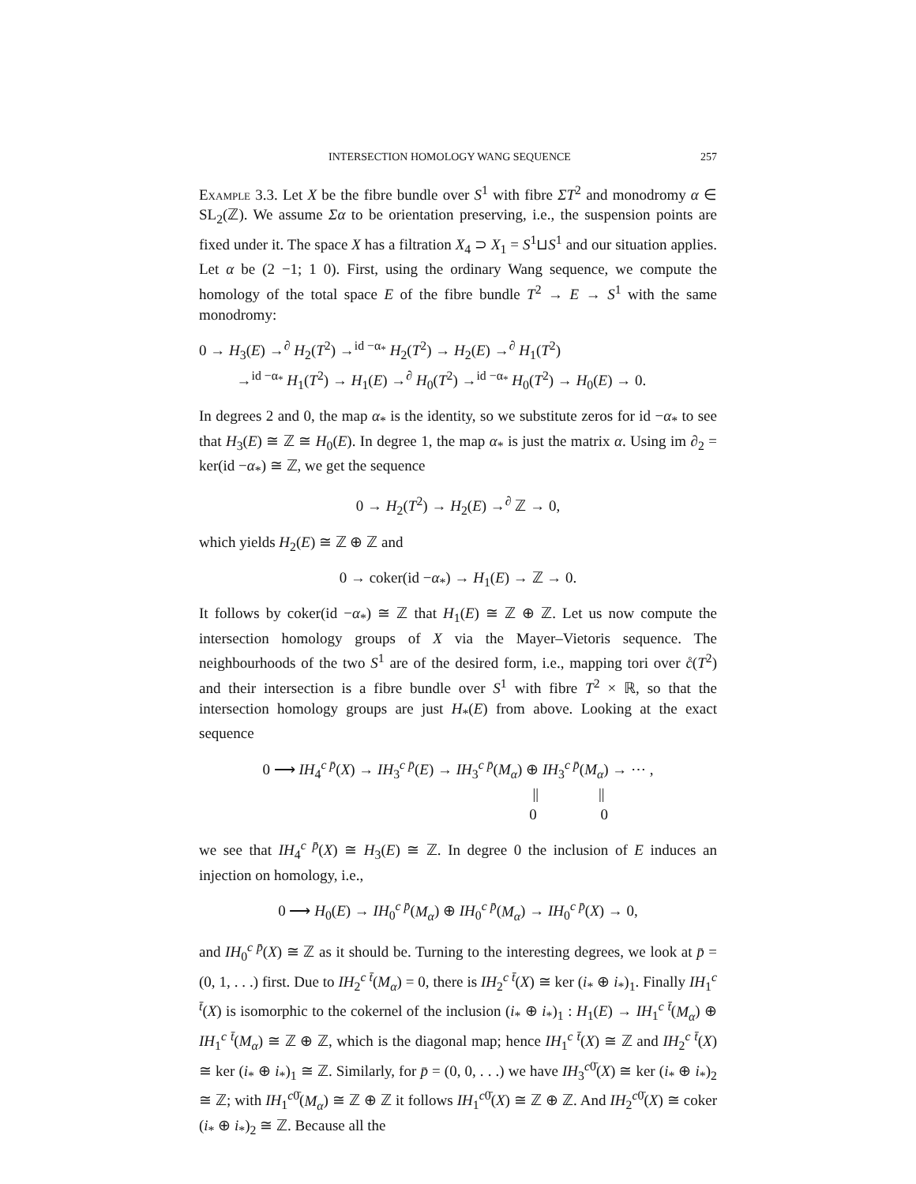INTERSECTION HOMOLOGY WANG SEQUENCE 257
Example 3.3. Let X be the fibre bundle over S<sup>1</sup> with fibre ΣT<sup>2</sup> and monodromy α ∈ SL<sub>2</sub>(ℤ). We assume Σα to be orientation preserving, i.e., the suspension points are fixed under it. The space X has a filtration X<sub>4</sub> ⊃ X<sub>1</sub> = S<sup>1</sup>⊔S<sup>1</sup> and our situation applies. Let α be (2 −1; 1 0). First, using the ordinary Wang sequence, we compute the homology of the total space E of the fibre bundle T<sup>2</sup> → E → S<sup>1</sup> with the same monodromy:
0 → H<sub>3</sub>(E) →<sup>∂</sup> H<sub>2</sub>(T<sup>2</sup>) →<sup>id −α<sub>*</sub></sup> H<sub>2</sub>(T<sup>2</sup>) → H<sub>2</sub>(E) →<sup>∂</sup> H<sub>1</sub>(T<sup>2</sup>)
→<sup>id −α<sub>*</sub></sup> H<sub>1</sub>(T<sup>2</sup>) → H<sub>1</sub>(E) →<sup>∂</sup> H<sub>0</sub>(T<sup>2</sup>) →<sup>id −α<sub>*</sub></sup> H<sub>0</sub>(T<sup>2</sup>) → H<sub>0</sub>(E) → 0.
In degrees 2 and 0, the map α<sub>*</sub> is the identity, so we substitute zeros for id −α<sub>*</sub> to see that H<sub>3</sub>(E) ≅ ℤ ≅ H<sub>0</sub>(E). In degree 1, the map α<sub>*</sub> is just the matrix α. Using im ∂<sub>2</sub> = ker(id −α<sub>*</sub>) ≅ ℤ, we get the sequence
0 → H<sub>2</sub>(T<sup>2</sup>) → H<sub>2</sub>(E) →<sup>∂</sup> ℤ → 0,
which yields H<sub>2</sub>(E) ≅ ℤ ⊕ ℤ and
0 → coker(id −α<sub>*</sub>) → H<sub>1</sub>(E) → ℤ → 0.
It follows by coker(id −α<sub>*</sub>) ≅ ℤ that H<sub>1</sub>(E) ≅ ℤ ⊕ ℤ. Let us now compute the intersection homology groups of X via the Mayer–Vietoris sequence. The neighbourhoods of the two S<sup>1</sup> are of the desired form, i.e., mapping tori over c̊(T<sup>2</sup>) and their intersection is a fibre bundle over S<sup>1</sup> with fibre T<sup>2</sup> × ℝ, so that the intersection homology groups are just H<sub>*</sub>(E) from above. Looking at the exact sequence
0 ⟶ IH<sub>4</sub><sup>c p̄</sup>(X) → IH<sub>3</sub><sup>c p̄</sup>(E) → IH<sub>3</sub><sup>c p̄</sup>(M<sub>α</sub>) ⊕ IH<sub>3</sub><sup>c p̄</sup>(M<sub>α</sub>) → ⋯ ,
|| ||
0 0
we see that IH<sub>4</sub><sup>c p̄</sup>(X) ≅ H<sub>3</sub>(E) ≅ ℤ. In degree 0 the inclusion of E induces an injection on homology, i.e.,
0 ⟶ H<sub>0</sub>(E) → IH<sub>0</sub><sup>c p̄</sup>(M<sub>α</sub>) ⊕ IH<sub>0</sub><sup>c p̄</sup>(M<sub>α</sub>) → IH<sub>0</sub><sup>c p̄</sup>(X) → 0,
and IH<sub>0</sub><sup>c p̄</sup>(X) ≅ ℤ as it should be. Turning to the interesting degrees, we look at p̄ = (0, 1, . . .) first. Due to IH<sub>2</sub><sup>c t̄</sup>(M<sub>α</sub>) = 0, there is IH<sub>2</sub><sup>c t̄</sup>(X) ≅ ker (i<sub>*</sub> ⊕ i<sub>*</sub>)<sub>1</sub>. Finally IH<sub>1</sub><sup>c t̄</sup>(X) is isomorphic to the cokernel of the inclusion (i<sub>*</sub> ⊕ i<sub>*</sub>)<sub>1</sub> : H<sub>1</sub>(E) → IH<sub>1</sub><sup>c t̄</sup>(M<sub>α</sub>) ⊕ IH<sub>1</sub><sup>c t̄</sup>(M<sub>α</sub>) ≅ ℤ ⊕ ℤ, which is the diagonal map; hence IH<sub>1</sub><sup>c t̄</sup>(X) ≅ ℤ and IH<sub>2</sub><sup>c t̄</sup>(X) ≅ ker (i<sub>*</sub> ⊕ i<sub>*</sub>)<sub>1</sub> ≅ ℤ. Similarly, for p̄ = (0, 0, . . .) we have IH<sub>3</sub><sup>c0̄</sup>(X) ≅ ker (i<sub>*</sub> ⊕ i<sub>*</sub>)<sub>2</sub> ≅ ℤ; with IH<sub>1</sub><sup>c0̄</sup>(M<sub>α</sub>) ≅ ℤ ⊕ ℤ it follows IH<sub>1</sub><sup>c0̄</sup>(X) ≅ ℤ ⊕ ℤ. And IH<sub>2</sub><sup>c0̄</sup>(X) ≅ coker (i<sub>*</sub> ⊕ i<sub>*</sub>)<sub>2</sub> ≅ ℤ. Because all the